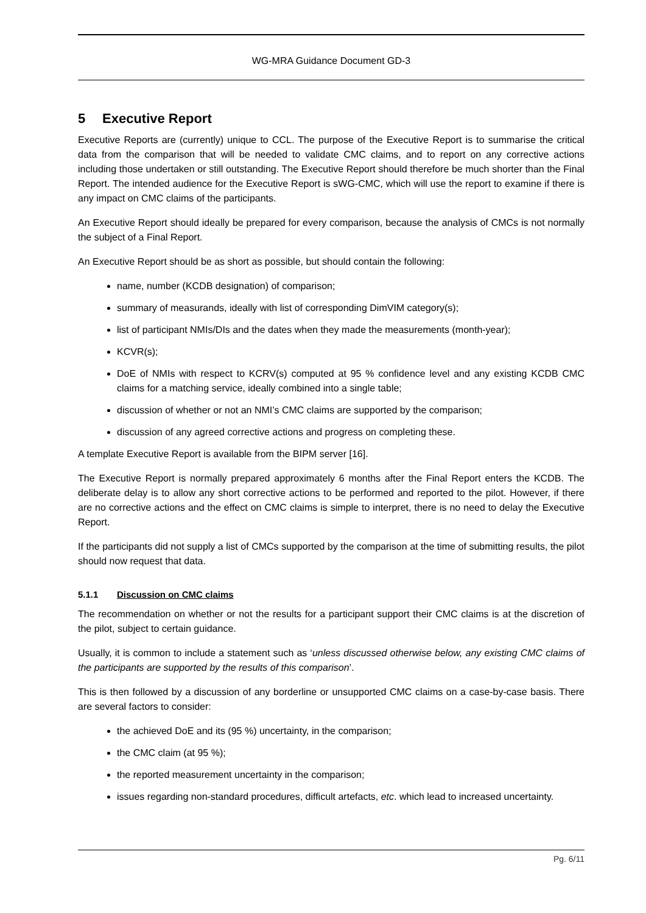WG-MRA Guidance Document GD-3
5 Executive Report
Executive Reports are (currently) unique to CCL. The purpose of the Executive Report is to summarise the critical data from the comparison that will be needed to validate CMC claims, and to report on any corrective actions including those undertaken or still outstanding. The Executive Report should therefore be much shorter than the Final Report. The intended audience for the Executive Report is sWG-CMC, which will use the report to examine if there is any impact on CMC claims of the participants.
An Executive Report should ideally be prepared for every comparison, because the analysis of CMCs is not normally the subject of a Final Report.
An Executive Report should be as short as possible, but should contain the following:
name, number (KCDB designation) of comparison;
summary of measurands, ideally with list of corresponding DimVIM category(s);
list of participant NMIs/DIs and the dates when they made the measurements (month-year);
KCVR(s);
DoE of NMIs with respect to KCRV(s) computed at 95 % confidence level and any existing KCDB CMC claims for a matching service, ideally combined into a single table;
discussion of whether or not an NMI’s CMC claims are supported by the comparison;
discussion of any agreed corrective actions and progress on completing these.
A template Executive Report is available from the BIPM server [16].
The Executive Report is normally prepared approximately 6 months after the Final Report enters the KCDB. The deliberate delay is to allow any short corrective actions to be performed and reported to the pilot. However, if there are no corrective actions and the effect on CMC claims is simple to interpret, there is no need to delay the Executive Report.
If the participants did not supply a list of CMCs supported by the comparison at the time of submitting results, the pilot should now request that data.
5.1.1 Discussion on CMC claims
The recommendation on whether or not the results for a participant support their CMC claims is at the discretion of the pilot, subject to certain guidance.
Usually, it is common to include a statement such as ‘unless discussed otherwise below, any existing CMC claims of the participants are supported by the results of this comparison’.
This is then followed by a discussion of any borderline or unsupported CMC claims on a case-by-case basis. There are several factors to consider:
the achieved DoE and its (95 %) uncertainty, in the comparison;
the CMC claim (at 95 %);
the reported measurement uncertainty in the comparison;
issues regarding non-standard procedures, difficult artefacts, etc. which lead to increased uncertainty.
Pg. 6/11